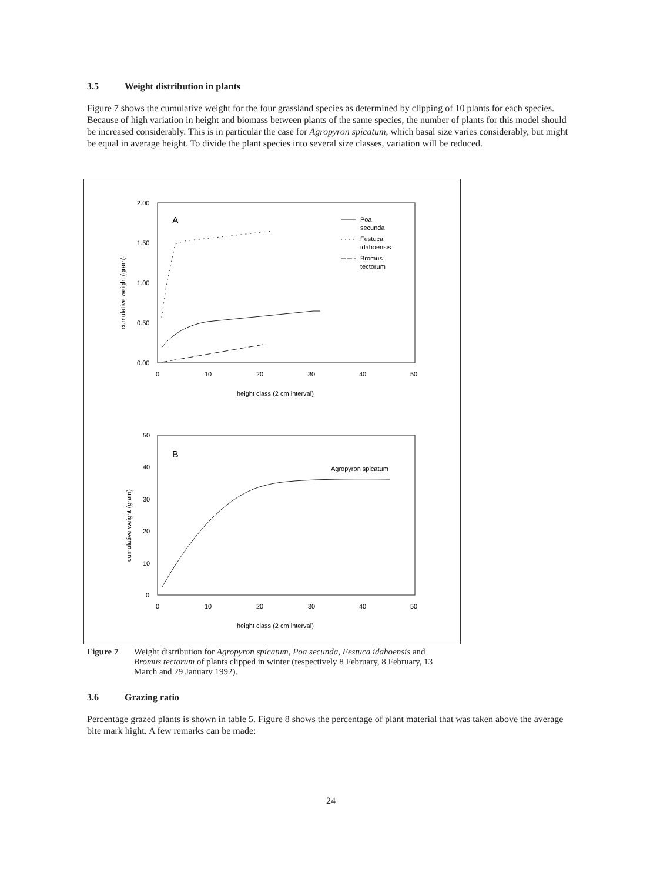3.5 Weight distribution in plants
Figure 7 shows the cumulative weight for the four grassland species as determined by clipping of 10 plants for each species. Because of high variation in height and biomass between plants of the same species, the number of plants for this model should be increased considerably. This is in particular the case for Agropyron spicatum, which basal size varies considerably, but might be equal in average height. To divide the plant species into several size classes, variation will be reduced.
2.00
1.50
1.00
0.50
0.00
0
10
20
30
40
50
height class (2 cm interval)
cumulative weight (gram)
A
Poa
secunda
Festuca
idahoensis
Bromus
tectorum
50
40
30
20
10
0
0
10
20
30
40
50
height class (2 cm interval)
cumulative weight (gram)
B
Agropyron spicatum
Figure 7 Weight distribution for Agropyron spicatum, Poa secunda, Festuca idahoensis and Bromus tectorum of plants clipped in winter (respectively 8 February, 8 February, 13 March and 29 January 1992).
3.6 Grazing ratio
Percentage grazed plants is shown in table 5. Figure 8 shows the percentage of plant material that was taken above the average bite mark hight. A few remarks can be made:
24